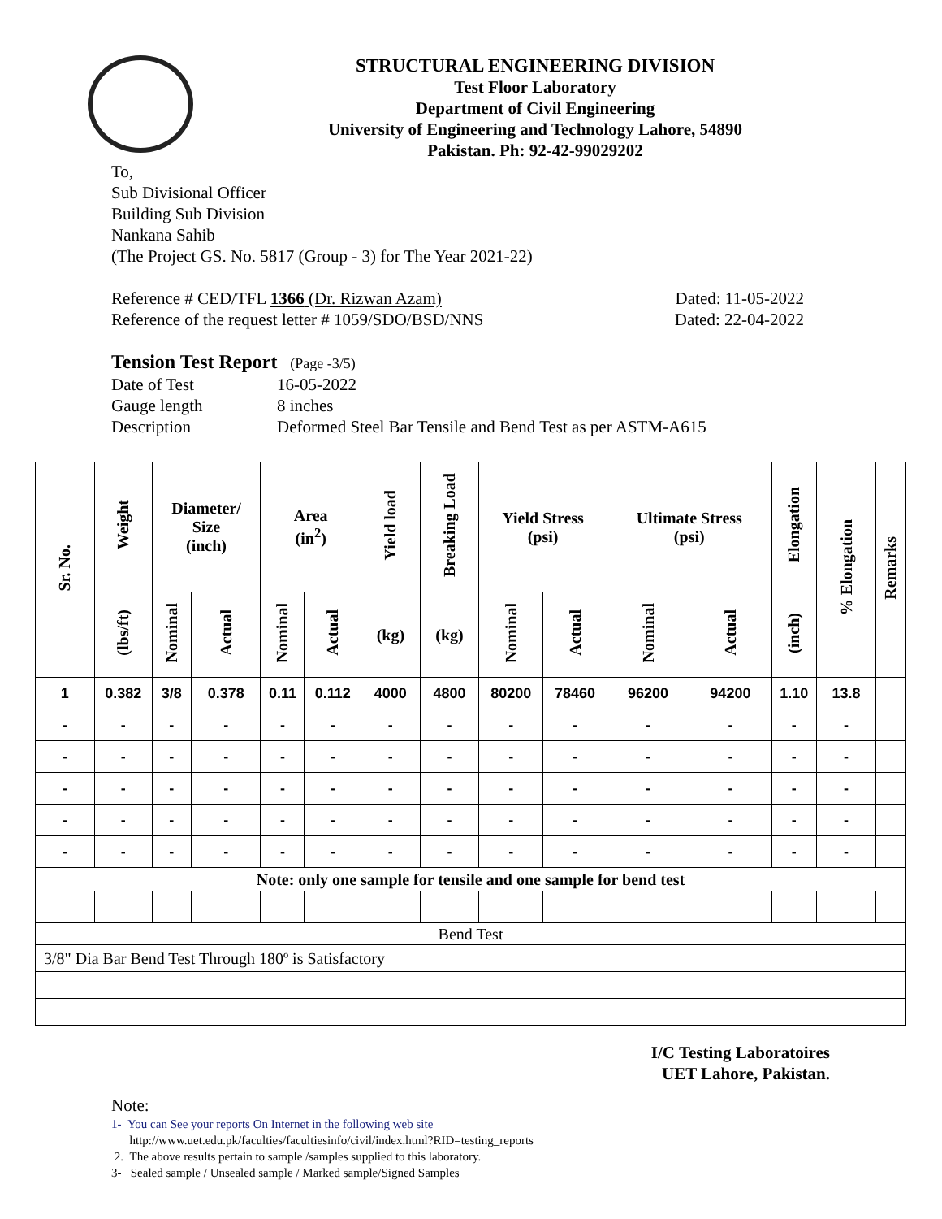STRUCTURAL ENGINEERING DIVISION
Test Floor Laboratory
Department of Civil Engineering
University of Engineering and Technology Lahore, 54890
Pakistan. Ph: 92-42-99029202
To,
Sub Divisional Officer
Building Sub Division
Nankana Sahib
(The Project GS. No. 5817 (Group - 3) for The Year 2021-22)
Reference # CED/TFL 1366 (Dr. Rizwan Azam) Dated: 11-05-2022
Reference of the request letter # 1059/SDO/BSD/NNS Dated: 22-04-2022
Tension Test Report (Page -3/5)
Date of Test 16-05-2022 Gauge length 8 inches Description Deformed Steel Bar Tensile and Bend Test as per ASTM-A615
| Sr. No. | Weight | Diameter/ Size (inch) | | Area (in<sup>2</sup>) | | Yield load | Breaking Load | Yield Stress (psi) | | Ultimate Stress (psi) | | Elongation | % Elongation | Remarks |
| --- | --- | --- | --- | --- | --- | --- | --- | --- | --- | --- | --- | --- | --- | --- |
| | (lbs/ft) | Nominal | Actual | Nominal | Actual | (kg) | (kg) | Nominal | Actual | Nominal | Actual | (inch) | | |
| 1 | 0.382 | 3/8 | 0.378 | 0.11 | 0.112 | 4000 | 4800 | 80200 | 78460 | 96200 | 94200 | 1.10 | 13.8 | |
| - | - | - | - | - | - | - | - | - | - | - | - | - | - | |
| - | - | - | - | - | - | - | - | - | - | - | - | - | - | |
| - | - | - | - | - | - | - | - | - | - | - | - | - | - | |
| - | - | - | - | - | - | - | - | - | - | - | - | - | - | |
| - | - | - | - | - | - | - | - | - | - | - | - | - | - | |
| Note: only one sample for tensile and one sample for bend test | | | | | | | | | | | | | | |
| Bend Test | | | | | | | | | | | | | | |
| 3/8" Dia Bar Bend Test Through 180º is Satisfactory | | | | | | | | | | | | | | |
I/C Testing Laboratoires
UET Lahore, Pakistan.
Note:
1- You can See your reports On Internet in the following web site
http://www.uet.edu.pk/faculties/facultiesinfo/civil/index.html?RID=testing_reports
2. The above results pertain to sample /samples supplied to this laboratory.
3- Sealed sample / Unsealed sample / Marked sample/Signed Samples